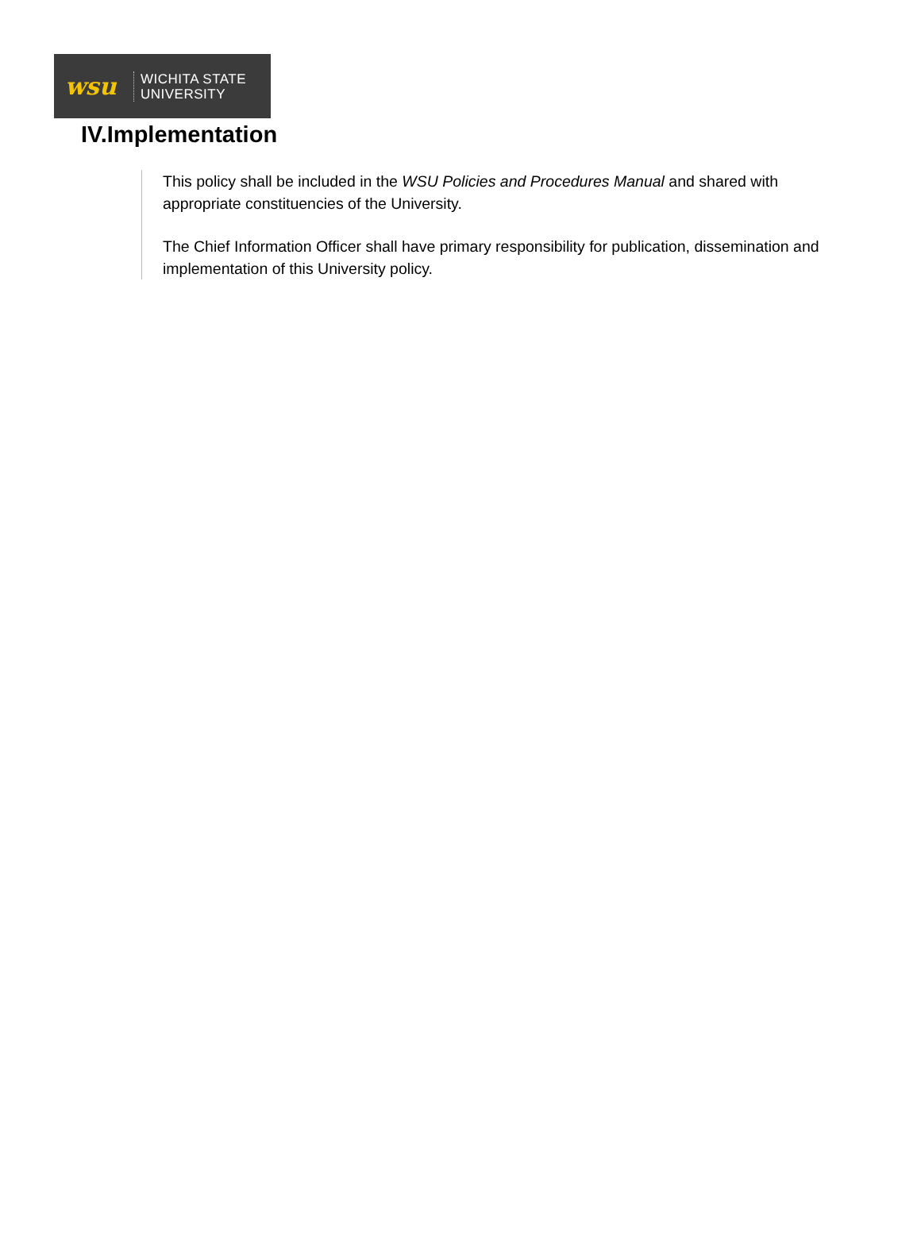wsu
WICHITA STATE
UNIVERSITY
IV.Implementation
This policy shall be included in the WSU Policies and Procedures Manual and shared with appropriate constituencies of the University.
The Chief Information Officer shall have primary responsibility for publication, dissemination and implementation of this University policy.